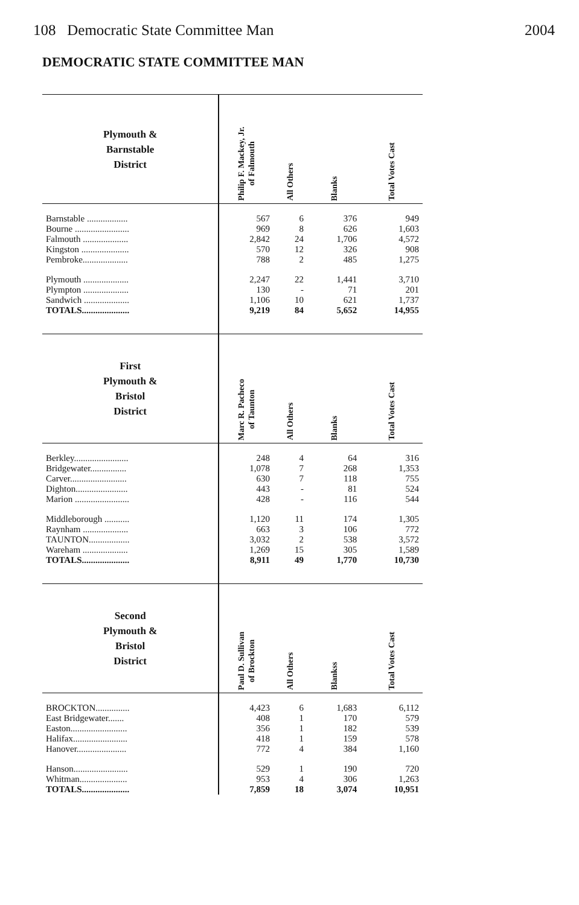108 Democratic State Committee Man 2004
DEMOCRATIC STATE COMMITTEE MAN
| Plymouth & Barnstable District | Philip F. Mackey, Jr. of Falmouth | All Others | Blanks | Total Votes Cast |
| --- | --- | --- | --- | --- |
| Barnstable .................. | 567 | 6 | 376 | 949 |
| Bourne ........................ | 969 | 8 | 626 | 1,603 |
| Falmouth .................... | 2,842 | 24 | 1,706 | 4,572 |
| Kingston ..................... | 570 | 12 | 326 | 908 |
| Pembroke.................... | 788 | 2 | 485 | 1,275 |
| Plymouth .................... | 2,247 | 22 | 1,441 | 3,710 |
| Plympton .................... | 130 | - | 71 | 201 |
| Sandwich .................... | 1,106 | 10 | 621 | 1,737 |
| TOTALS..................... | 9,219 | 84 | 5,652 | 14,955 |
| First Plymouth & Bristol District | Marc R. Pacheco of Taunton | All Others | Blanks | Total Votes Cast |
| Berkley........................ | 248 | 4 | 64 | 316 |
| Bridgewater................ | 1,078 | 7 | 268 | 1,353 |
| Carver......................... | 630 | 7 | 118 | 755 |
| Dighton....................... | 443 | - | 81 | 524 |
| Marion ........................ | 428 | - | 116 | 544 |
| Middleborough ........... | 1,120 | 11 | 174 | 1,305 |
| Raynham .................... | 663 | 3 | 106 | 772 |
| TAUNTON.................. | 3,032 | 2 | 538 | 3,572 |
| Wareham .................... | 1,269 | 15 | 305 | 1,589 |
| TOTALS..................... | 8,911 | 49 | 1,770 | 10,730 |
| Second Plymouth & Bristol District | Paul D. Sullivan of Brockton | All Others | Blankss | Total Votes Cast |
| BROCKTON............... | 4,423 | 6 | 1,683 | 6,112 |
| East Bridgewater....... | 408 | 1 | 170 | 579 |
| Easton......................... | 356 | 1 | 182 | 539 |
| Halifax........................ | 418 | 1 | 159 | 578 |
| Hanover...................... | 772 | 4 | 384 | 1,160 |
| Hanson........................ | 529 | 1 | 190 | 720 |
| Whitman..................... | 953 | 4 | 306 | 1,263 |
| TOTALS..................... | 7,859 | 18 | 3,074 | 10,951 |